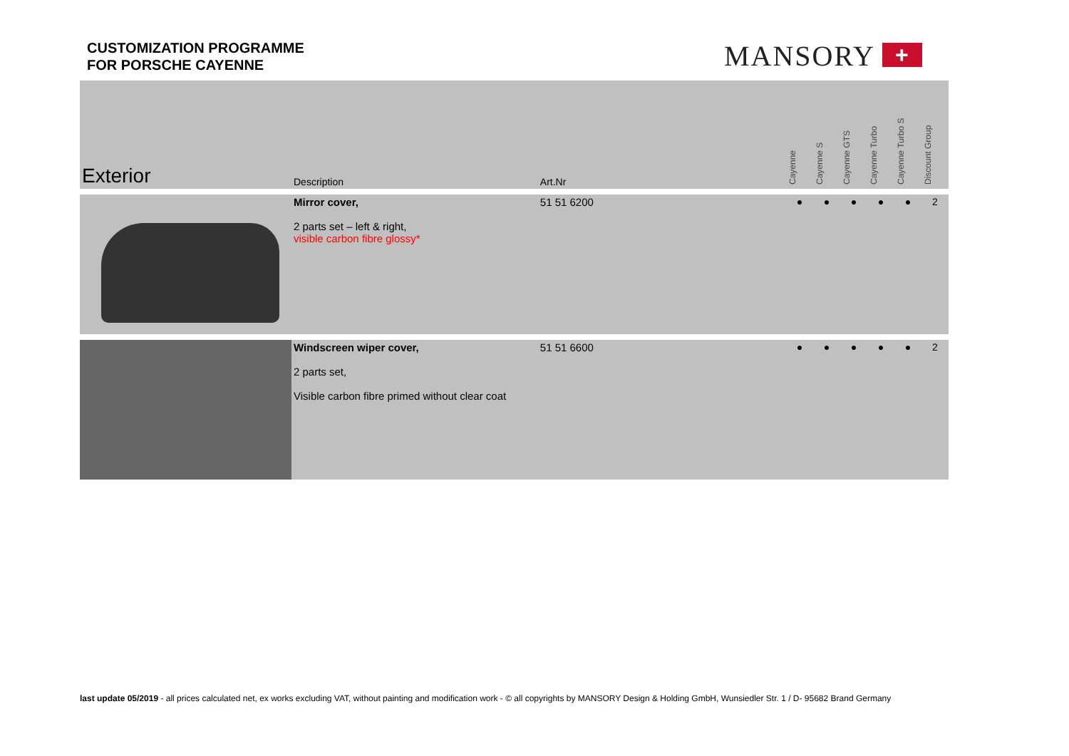CUSTOMIZATION PROGRAMME
FOR PORSCHE CAYENNE
MANSORY +
| Exterior | Description | Art.Nr | | Cayenne | Cayenne S | Cayenne GTS | Cayenne Turbo | Cayenne Turbo S | Discount Group |
| --- | --- | --- | --- | --- | --- | --- | --- | --- | --- |
| | Mirror cover, 2 parts set – left & right, visible carbon fibre glossy* | 51 51 6200 | | ● | ● | ● | ● | ● | 2 |
| | Windscreen wiper cover, 2 parts set, Visible carbon fibre primed without clear coat | 51 51 6600 | | ● | ● | ● | ● | ● | 2 |
last update 05/2019 - all prices calculated net, ex works excluding VAT, without painting and modification work - © all copyrights by MANSORY Design & Holding GmbH, Wunsiedler Str. 1 / D- 95682 Brand Germany